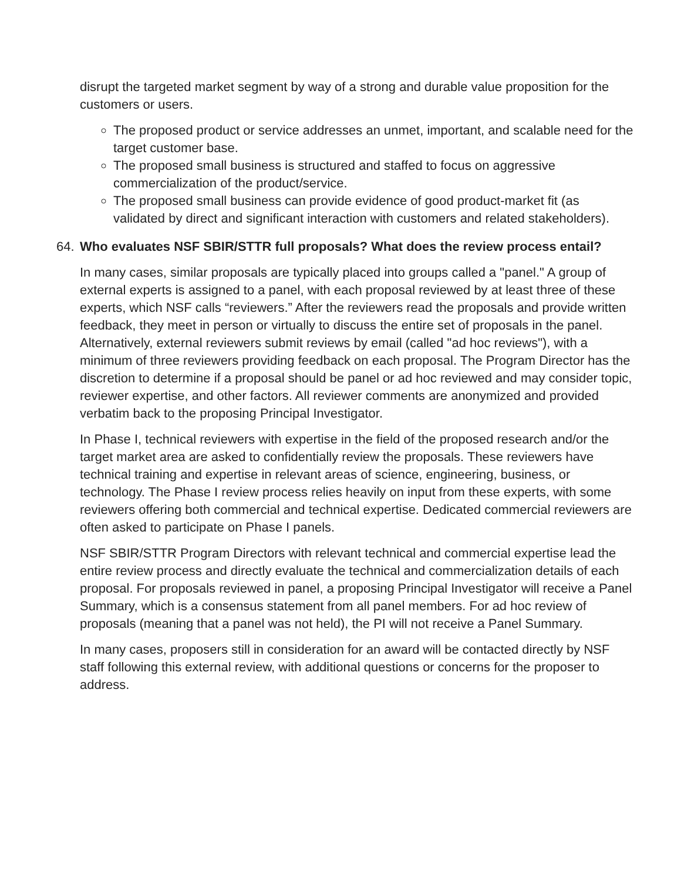disrupt the targeted market segment by way of a strong and durable value proposition for the customers or users.
The proposed product or service addresses an unmet, important, and scalable need for the target customer base.
The proposed small business is structured and staffed to focus on aggressive commercialization of the product/service.
The proposed small business can provide evidence of good product-market fit (as validated by direct and significant interaction with customers and related stakeholders).
64. Who evaluates NSF SBIR/STTR full proposals? What does the review process entail?
In many cases, similar proposals are typically placed into groups called a "panel." A group of external experts is assigned to a panel, with each proposal reviewed by at least three of these experts, which NSF calls “reviewers.” After the reviewers read the proposals and provide written feedback, they meet in person or virtually to discuss the entire set of proposals in the panel. Alternatively, external reviewers submit reviews by email (called "ad hoc reviews"), with a minimum of three reviewers providing feedback on each proposal. The Program Director has the discretion to determine if a proposal should be panel or ad hoc reviewed and may consider topic, reviewer expertise, and other factors. All reviewer comments are anonymized and provided verbatim back to the proposing Principal Investigator.
In Phase I, technical reviewers with expertise in the field of the proposed research and/or the target market area are asked to confidentially review the proposals. These reviewers have technical training and expertise in relevant areas of science, engineering, business, or technology. The Phase I review process relies heavily on input from these experts, with some reviewers offering both commercial and technical expertise. Dedicated commercial reviewers are often asked to participate on Phase I panels.
NSF SBIR/STTR Program Directors with relevant technical and commercial expertise lead the entire review process and directly evaluate the technical and commercialization details of each proposal. For proposals reviewed in panel, a proposing Principal Investigator will receive a Panel Summary, which is a consensus statement from all panel members. For ad hoc review of proposals (meaning that a panel was not held), the PI will not receive a Panel Summary.
In many cases, proposers still in consideration for an award will be contacted directly by NSF staff following this external review, with additional questions or concerns for the proposer to address.